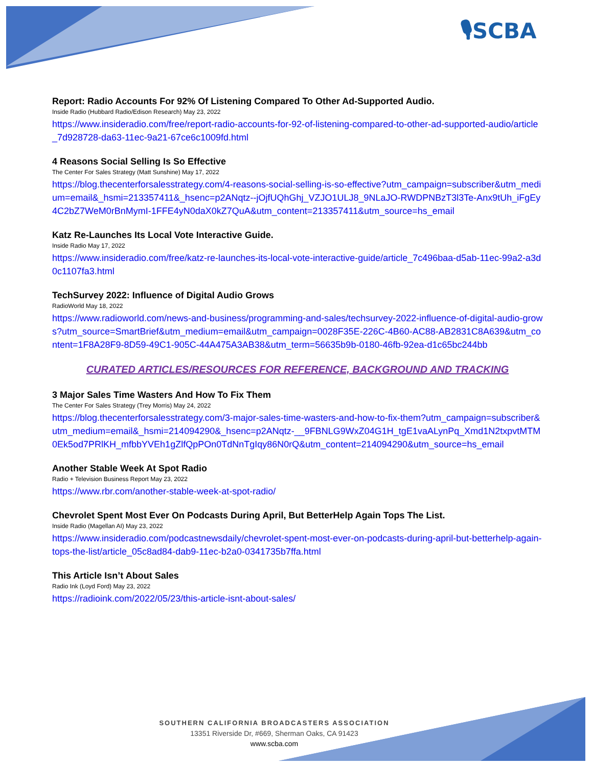🎙SCBA
Report: Radio Accounts For 92% Of Listening Compared To Other Ad-Supported Audio.
Inside Radio (Hubbard Radio/Edison Research) May 23, 2022
https://www.insideradio.com/free/report-radio-accounts-for-92-of-listening-compared-to-other-ad-supported-audio/article_7d928728-da63-11ec-9a21-67ce6c1009fd.html
4 Reasons Social Selling Is So Effective
The Center For Sales Strategy (Matt Sunshine) May 17, 2022
https://blog.thecenterforsalesstrategy.com/4-reasons-social-selling-is-so-effective?utm_campaign=subscriber&utm_medium=email&_hsmi=213357411&_hsenc=p2ANqtz--jOjfUQhGhj_VZJO1ULJ8_9NLaJO-RWDPNBzT3l3Te-Anx9tUh_iFgEy4C2bZ7WeM0rBnMymI-1FFE4yN0daX0kZ7QuA&utm_content=213357411&utm_source=hs_email
Katz Re-Launches Its Local Vote Interactive Guide.
Inside Radio May 17, 2022
https://www.insideradio.com/free/katz-re-launches-its-local-vote-interactive-guide/article_7c496baa-d5ab-11ec-99a2-a3d0c1107fa3.html
TechSurvey 2022: Influence of Digital Audio Grows
RadioWorld May 18, 2022
https://www.radioworld.com/news-and-business/programming-and-sales/techsurvey-2022-influence-of-digital-audio-grows?utm_source=SmartBrief&utm_medium=email&utm_campaign=0028F35E-226C-4B60-AC88-AB2831C8A639&utm_content=1F8A28F9-8D59-49C1-905C-44A475A3AB38&utm_term=56635b9b-0180-46fb-92ea-d1c65bc244bb
CURATED ARTICLES/RESOURCES FOR REFERENCE, BACKGROUND AND TRACKING
3 Major Sales Time Wasters And How To Fix Them
The Center For Sales Strategy (Trey Morris) May 24, 2022
https://blog.thecenterforsalesstrategy.com/3-major-sales-time-wasters-and-how-to-fix-them?utm_campaign=subscriber&utm_medium=email&_hsmi=214094290&_hsenc=p2ANqtz-__9FBNLG9WxZ04G1H_tgE1vaALynPq_Xmd1N2txpvtMTM0Ek5od7PRlKH_mfbbYVEh1gZlfQpPOn0TdNnTgIqy86N0rQ&utm_content=214094290&utm_source=hs_email
Another Stable Week At Spot Radio
Radio + Television Business Report May 23, 2022
https://www.rbr.com/another-stable-week-at-spot-radio/
Chevrolet Spent Most Ever On Podcasts During April, But BetterHelp Again Tops The List.
Inside Radio (Magellan AI) May 23, 2022
https://www.insideradio.com/podcastnewsdaily/chevrolet-spent-most-ever-on-podcasts-during-april-but-betterhelp-again-tops-the-list/article_05c8ad84-dab9-11ec-b2a0-0341735b7ffa.html
This Article Isn’t About Sales
Radio Ink (Loyd Ford) May 23, 2022
https://radioink.com/2022/05/23/this-article-isnt-about-sales/
SOUTHERN CALIFORNIA BROADCASTERS ASSOCIATION
13351 Riverside Dr, #669, Sherman Oaks, CA 91423
www.scba.com